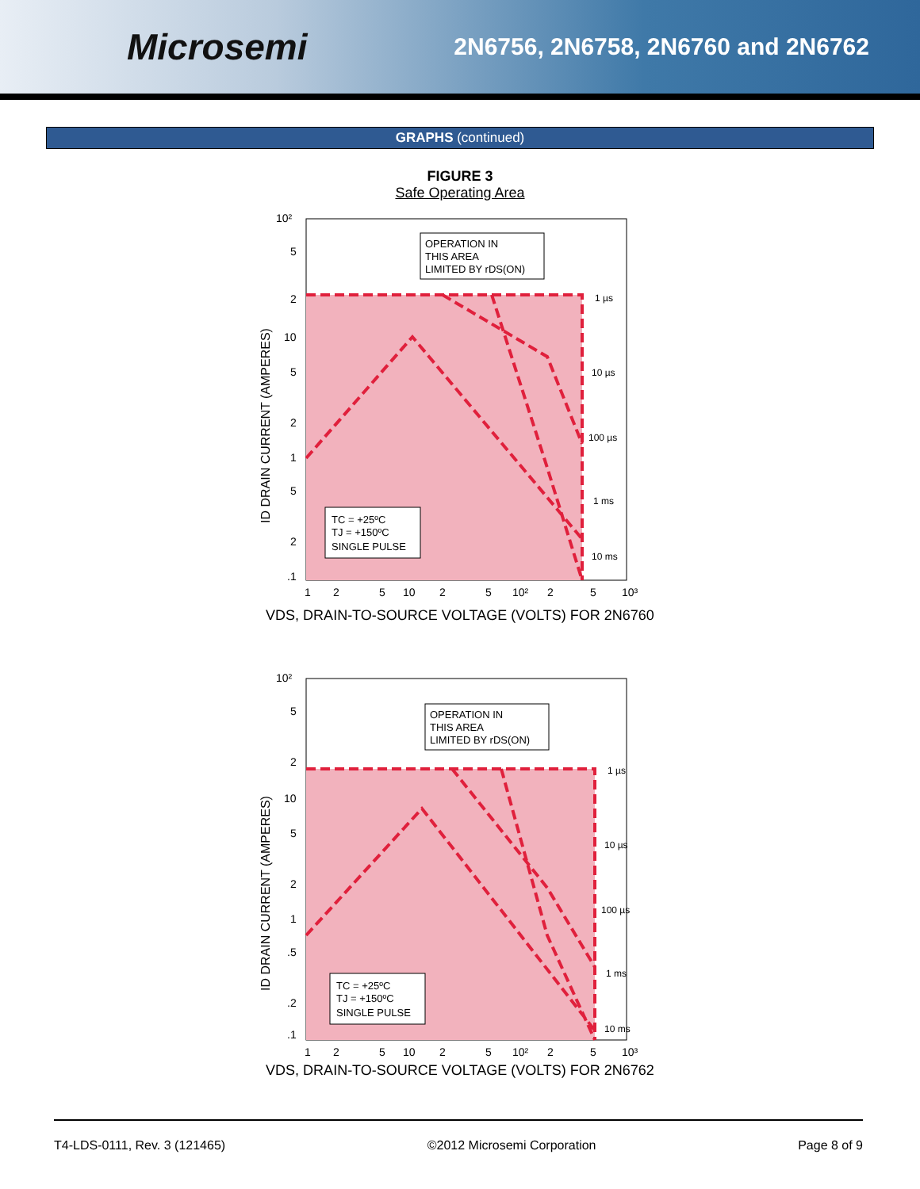Microsemi
2N6756, 2N6758, 2N6760 and 2N6762
GRAPHS (continued)
FIGURE 3
Safe Operating Area
OPERATION IN
THIS AREA
LIMITED BY rDS(ON)
TC = +25ºC
TJ = +150ºC
SINGLE PULSE
1 µs
10 µs
100 µs
1 ms
10 ms
10²
5
2
10
5
2
1
5
2
.1
1
2
5
10
2
5
10²
2
5
10³
ID DRAIN CURRENT (AMPERES)
VDS, DRAIN-TO-SOURCE VOLTAGE (VOLTS) FOR 2N6760
OPERATION IN
THIS AREA
LIMITED BY rDS(ON)
1 µs
10 µs
100 µs
1 ms
10 ms
TC = +25ºC
TJ = +150ºC
SINGLE PULSE
10²
5
2
10
5
2
1
.5
.2
.1
1
2
5
10
2
5
10²
2
5
10³
ID DRAIN CURRENT (AMPERES)
VDS, DRAIN-TO-SOURCE VOLTAGE (VOLTS) FOR 2N6762
T4-LDS-0111, Rev. 3 (121465) ©2012 Microsemi Corporation Page 8 of 9